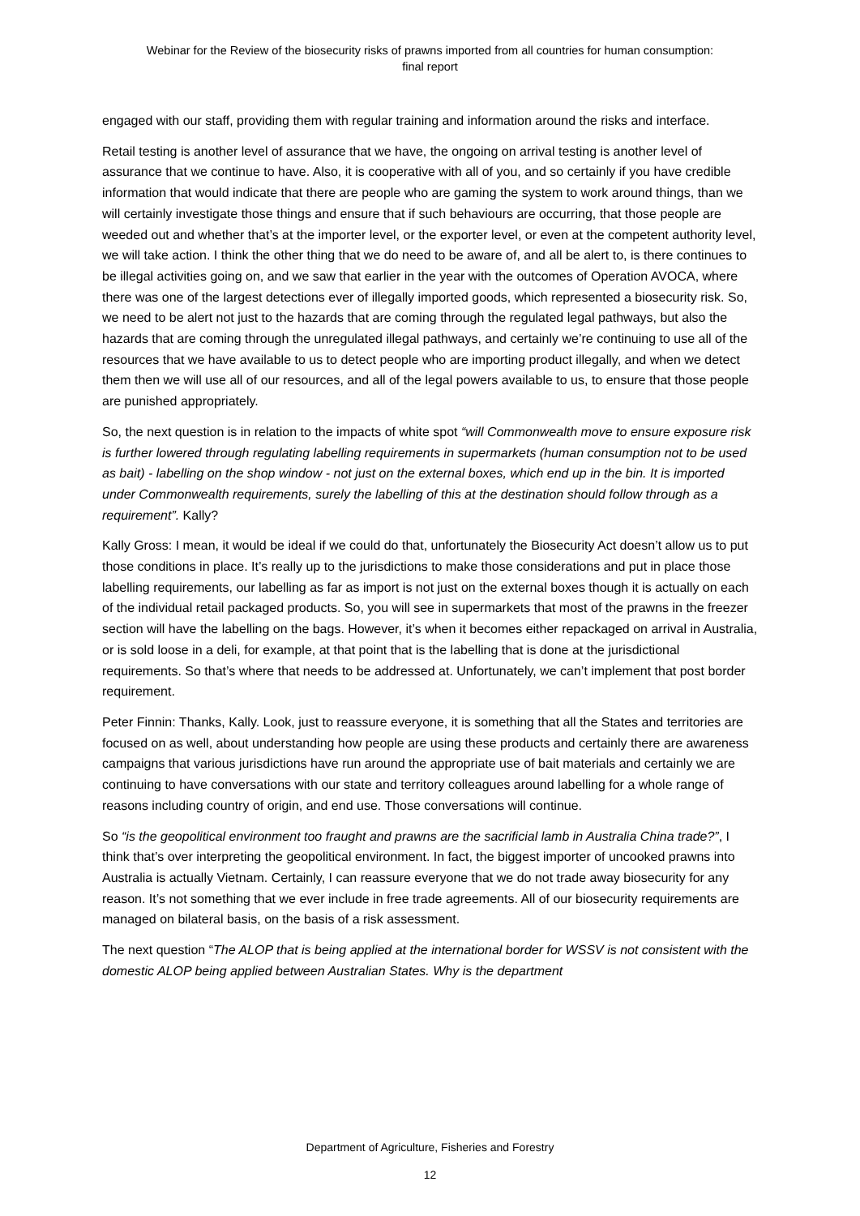Webinar for the Review of the biosecurity risks of prawns imported from all countries for human consumption:
final report
engaged with our staff, providing them with regular training and information around the risks and interface.
Retail testing is another level of assurance that we have, the ongoing on arrival testing is another level of assurance that we continue to have. Also, it is cooperative with all of you, and so certainly if you have credible information that would indicate that there are people who are gaming the system to work around things, than we will certainly investigate those things and ensure that if such behaviours are occurring, that those people are weeded out and whether that’s at the importer level, or the exporter level, or even at the competent authority level, we will take action. I think the other thing that we do need to be aware of, and all be alert to, is there continues to be illegal activities going on, and we saw that earlier in the year with the outcomes of Operation AVOCA, where there was one of the largest detections ever of illegally imported goods, which represented a biosecurity risk. So, we need to be alert not just to the hazards that are coming through the regulated legal pathways, but also the hazards that are coming through the unregulated illegal pathways, and certainly we’re continuing to use all of the resources that we have available to us to detect people who are importing product illegally, and when we detect them then we will use all of our resources, and all of the legal powers available to us, to ensure that those people are punished appropriately.
So, the next question is in relation to the impacts of white spot “will Commonwealth move to ensure exposure risk is further lowered through regulating labelling requirements in supermarkets (human consumption not to be used as bait) - labelling on the shop window - not just on the external boxes, which end up in the bin. It is imported under Commonwealth requirements, surely the labelling of this at the destination should follow through as a requirement”. Kally?
Kally Gross: I mean, it would be ideal if we could do that, unfortunately the Biosecurity Act doesn’t allow us to put those conditions in place. It’s really up to the jurisdictions to make those considerations and put in place those labelling requirements, our labelling as far as import is not just on the external boxes though it is actually on each of the individual retail packaged products. So, you will see in supermarkets that most of the prawns in the freezer section will have the labelling on the bags. However, it’s when it becomes either repackaged on arrival in Australia, or is sold loose in a deli, for example, at that point that is the labelling that is done at the jurisdictional requirements. So that’s where that needs to be addressed at. Unfortunately, we can’t implement that post border requirement.
Peter Finnin: Thanks, Kally. Look, just to reassure everyone, it is something that all the States and territories are focused on as well, about understanding how people are using these products and certainly there are awareness campaigns that various jurisdictions have run around the appropriate use of bait materials and certainly we are continuing to have conversations with our state and territory colleagues around labelling for a whole range of reasons including country of origin, and end use. Those conversations will continue.
So “is the geopolitical environment too fraught and prawns are the sacrificial lamb in Australia China trade?”, I think that’s over interpreting the geopolitical environment. In fact, the biggest importer of uncooked prawns into Australia is actually Vietnam. Certainly, I can reassure everyone that we do not trade away biosecurity for any reason. It’s not something that we ever include in free trade agreements. All of our biosecurity requirements are managed on bilateral basis, on the basis of a risk assessment.
The next question “The ALOP that is being applied at the international border for WSSV is not consistent with the domestic ALOP being applied between Australian States. Why is the department
Department of Agriculture, Fisheries and Forestry
12